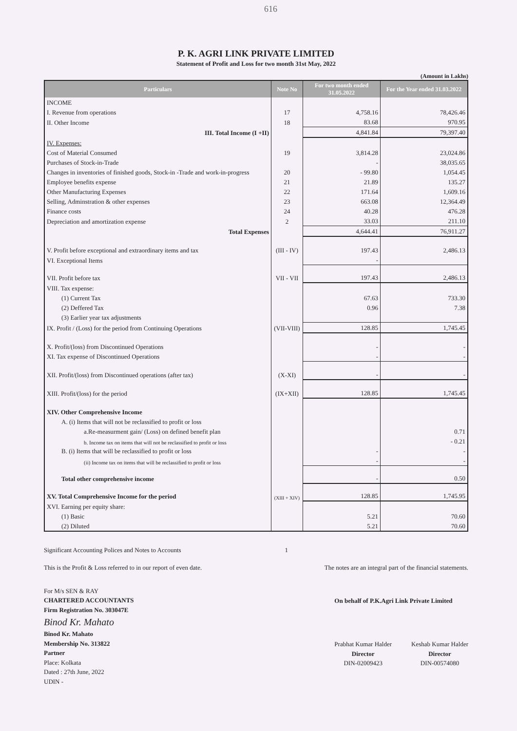616
P. K. AGRI LINK PRIVATE LIMITED
Statement of Profit and Loss for two month 31st May, 2022
(Amount in Lakhs)
| Particulars | Note No | For two month ended 31.05.2022 | For the Year ended 31.03.2022 |
| --- | --- | --- | --- |
| INCOME | | | |
| I. Revenue from operations | 17 | 4,758.16 | 78,426.46 |
| II. Other Income | 18 | 83.68 | 970.95 |
| III. Total Income (I +II) | | 4,841.84 | 79,397.40 |
| IV. Expenses: | | | |
| Cost of Material Consumed | 19 | 3,814.28 | 23,024.86 |
| Purchases of Stock-in-Trade | | - | 38,035.65 |
| Changes in inventories of finished goods, Stock-in -Trade and work-in-progress | 20 | - 99.80 | 1,054.45 |
| Employee benefits expense | 21 | 21.89 | 135.27 |
| Other Manufacturing Expenses | 22 | 171.64 | 1,609.16 |
| Selling, Adminstration & other expenses | 23 | 663.08 | 12,364.49 |
| Finance costs | 24 | 40.28 | 476.28 |
| Depreciation and amortization expense | 2 | 33.03 | 211.10 |
| Total Expenses | | 4,644.41 | 76,911.27 |
| V. Profit before exceptional and extraordinary items and tax | (III - IV) | 197.43 | 2,486.13 |
| VI. Exceptional Items | | - | |
| VII. Profit before tax | VII - VII | 197.43 | 2,486.13 |
| VIII. Tax expense: | | | |
| (1) Current Tax | | 67.63 | 733.30 |
| (2) Deffered Tax | | 0.96 | 7.38 |
| (3) Earlier year tax adjustments | | | |
| IX. Profit / (Loss) for the period from Continuing Operations | (VII-VIII) | 128.85 | 1,745.45 |
| X. Profit/(loss) from Discontinued Operations | | - | - |
| XI. Tax expense of Discontinued Operations | | - | - |
| XII. Profit/(loss) from Discontinued operations (after tax) | (X-XI) | - | - |
| XIII. Profit/(loss) for the period | (IX+XII) | 128.85 | 1,745.45 |
| XIV. Other Comprehensive Income | | | |
| A. (i) Items that will not be reclassified to profit or loss | | | |
| a.Re-measurment gain/ (Loss) on defined benefit plan | | | 0.71 |
| b. Income tax on items that will not be reclassified to profit or loss | | | - 0.21 |
| B. (i) Items that will be reclassified to profit or loss | | - | - |
| (ii) Income tax on items that will be reclassified to profit or loss | | - | - |
| Total other comprehensive income | | - | 0.50 |
| XV. Total Comprehensive Income for the period | (XIII + XIV) | 128.85 | 1,745.95 |
| XVI. Earning per equity share: | | | |
| (1) Basic | | 5.21 | 70.60 |
| (2) Diluted | | 5.21 | 70.60 |
Significant Accounting Polices and Notes to Accounts 1
This is the Profit & Loss referred to in our report of even date. The notes are an integral part of the financial statements.
For M/s SEN & RAY
CHARTERED ACCOUNTANTS
Firm Registration No. 303047E
Binod Kr. Mahato
Binod Kr. Mahato
Membership No. 313822
Partner
Place: Kolkata
Dated : 27th June, 2022
UDIN -
On behalf of P.K.Agri Link Private Limited
Prabhat Kumar Halder
Director
DIN-02009423
Keshab Kumar Halder
Director
DIN-00574080